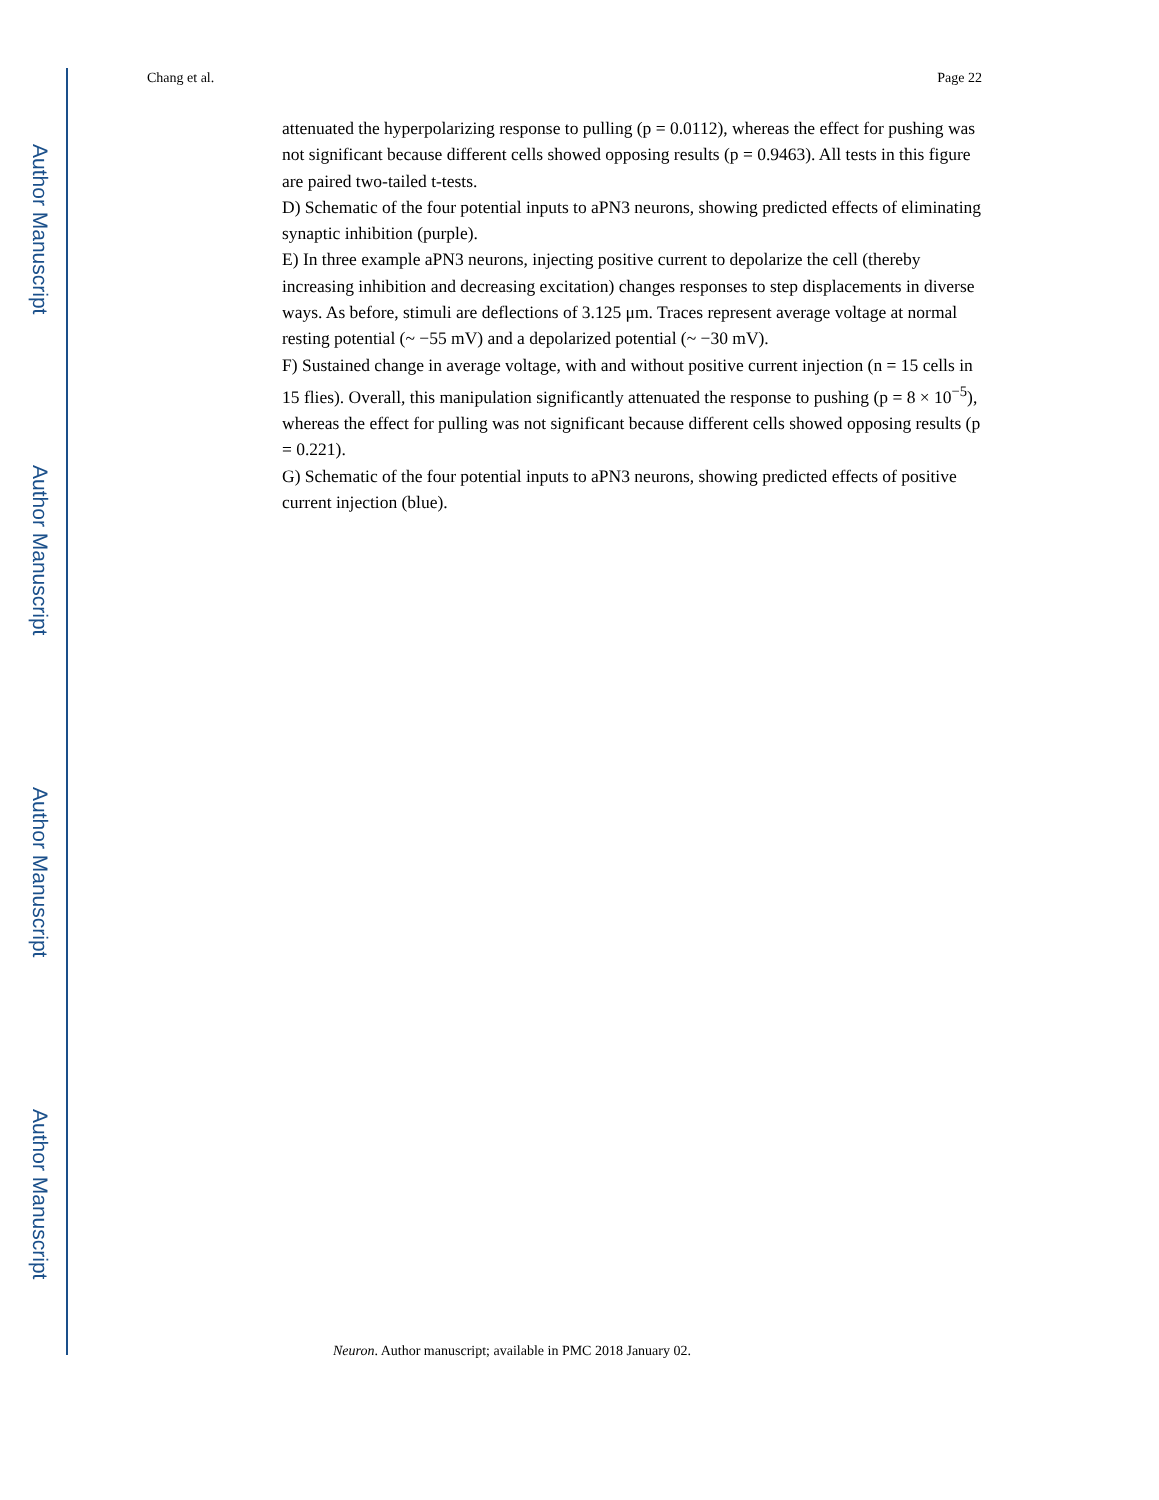Author Manuscript
Author Manuscript
Author Manuscript
Author Manuscript
Chang et al. Page 22
attenuated the hyperpolarizing response to pulling (p = 0.0112), whereas the effect for pushing was not significant because different cells showed opposing results (p = 0.9463). All tests in this figure are paired two-tailed t-tests.
D) Schematic of the four potential inputs to aPN3 neurons, showing predicted effects of eliminating synaptic inhibition (purple).
E) In three example aPN3 neurons, injecting positive current to depolarize the cell (thereby increasing inhibition and decreasing excitation) changes responses to step displacements in diverse ways. As before, stimuli are deflections of 3.125 μm. Traces represent average voltage at normal resting potential (~ −55 mV) and a depolarized potential (~ −30 mV).
F) Sustained change in average voltage, with and without positive current injection (n = 15 cells in 15 flies). Overall, this manipulation significantly attenuated the response to pushing (p = 8 × 10<sup>−5</sup>), whereas the effect for pulling was not significant because different cells showed opposing results (p = 0.221).
G) Schematic of the four potential inputs to aPN3 neurons, showing predicted effects of positive current injection (blue).
Neuron. Author manuscript; available in PMC 2018 January 02.